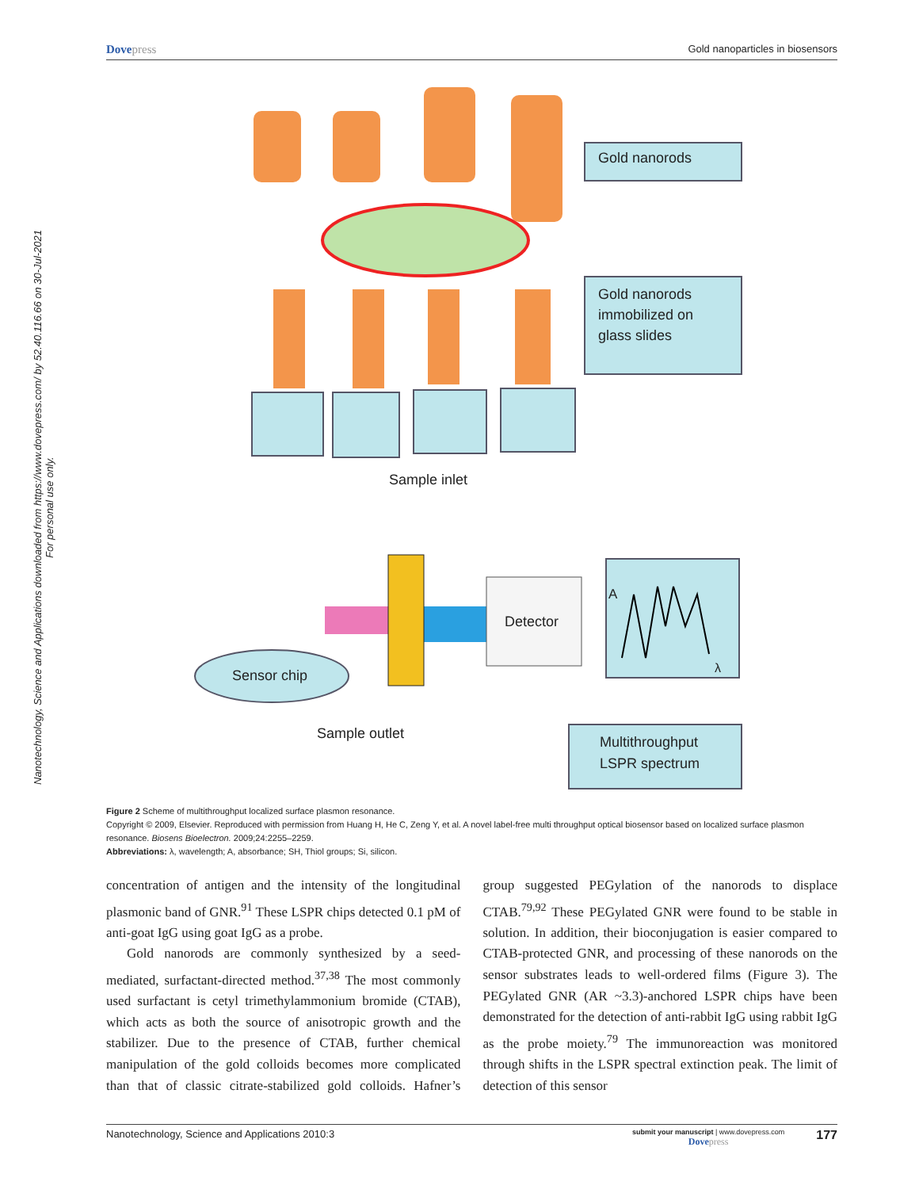Dovepress
Gold nanoparticles in biosensors
Nanotechnology, Science and Applications downloaded from https://www.dovepress.com/ by 52.40.116.66 on 30-Jul-2021
For personal use only.
Gold nanorods
Gold nanorods immobilized on glass slides
Sample inlet
Detector
A
λ
Sensor chip
Sample outlet
Multithroughput LSPR spectrum
Figure 2 Scheme of multithroughput localized surface plasmon resonance.
Copyright © 2009, Elsevier. Reproduced with permission from Huang H, He C, Zeng Y, et al. A novel label-free multi throughput optical biosensor based on localized surface plasmon resonance. Biosens Bioelectron. 2009;24:2255–2259.
Abbreviations: λ, wavelength; A, absorbance; SH, Thiol groups; Si, silicon.
concentration of antigen and the intensity of the longitudinal plasmonic band of GNR.<sup>91</sup> These LSPR chips detected 0.1 pM of anti-goat IgG using goat IgG as a probe.
Gold nanorods are commonly synthesized by a seed-mediated, surfactant-directed method.<sup>37,38</sup> The most commonly used surfactant is cetyl trimethylammonium bromide (CTAB), which acts as both the source of anisotropic growth and the stabilizer. Due to the presence of CTAB, further chemical manipulation of the gold colloids becomes more complicated than that of classic citrate-stabilized gold colloids. Hafner’s group suggested PEGylation of the nanorods to displace CTAB.<sup>79,92</sup> These PEGylated GNR were found to be stable in solution. In addition, their bioconjugation is easier compared to CTAB-protected GNR, and processing of these nanorods on the sensor substrates leads to well-ordered films (Figure 3). The PEGylated GNR (AR ~3.3)-anchored LSPR chips have been demonstrated for the detection of anti-rabbit IgG using rabbit IgG as the probe moiety.<sup>79</sup> The immunoreaction was monitored through shifts in the LSPR spectral extinction peak. The limit of detection of this sensor
Nanotechnology, Science and Applications 2010:3
submit your manuscript | www.dovepress.com
Dovepress
177